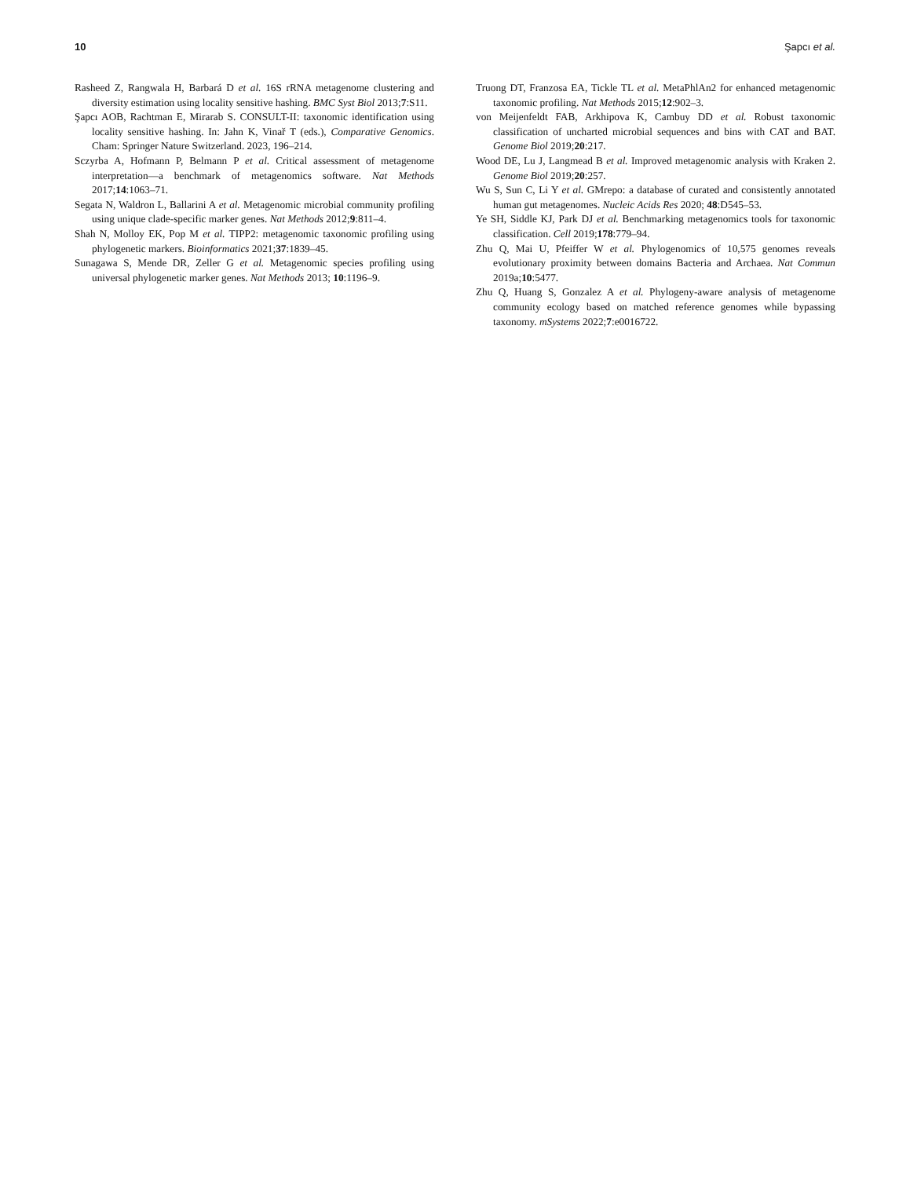10 Şapcı et al.
Rasheed Z, Rangwala H, Barbará D et al. 16S rRNA metagenome clustering and diversity estimation using locality sensitive hashing. BMC Syst Biol 2013;7:S11.
Şapcı AOB, Rachtman E, Mirarab S. CONSULT-II: taxonomic identification using locality sensitive hashing. In: Jahn K, Vinař T (eds.), Comparative Genomics. Cham: Springer Nature Switzerland. 2023, 196–214.
Sczyrba A, Hofmann P, Belmann P et al. Critical assessment of metagenome interpretation—a benchmark of metagenomics software. Nat Methods 2017;14:1063–71.
Segata N, Waldron L, Ballarini A et al. Metagenomic microbial community profiling using unique clade-specific marker genes. Nat Methods 2012;9:811–4.
Shah N, Molloy EK, Pop M et al. TIPP2: metagenomic taxonomic profiling using phylogenetic markers. Bioinformatics 2021;37:1839–45.
Sunagawa S, Mende DR, Zeller G et al. Metagenomic species profiling using universal phylogenetic marker genes. Nat Methods 2013; 10:1196–9.
Truong DT, Franzosa EA, Tickle TL et al. MetaPhlAn2 for enhanced metagenomic taxonomic profiling. Nat Methods 2015;12:902–3.
von Meijenfeldt FAB, Arkhipova K, Cambuy DD et al. Robust taxonomic classification of uncharted microbial sequences and bins with CAT and BAT. Genome Biol 2019;20:217.
Wood DE, Lu J, Langmead B et al. Improved metagenomic analysis with Kraken 2. Genome Biol 2019;20:257.
Wu S, Sun C, Li Y et al. GMrepo: a database of curated and consistently annotated human gut metagenomes. Nucleic Acids Res 2020; 48:D545–53.
Ye SH, Siddle KJ, Park DJ et al. Benchmarking metagenomics tools for taxonomic classification. Cell 2019;178:779–94.
Zhu Q, Mai U, Pfeiffer W et al. Phylogenomics of 10,575 genomes reveals evolutionary proximity between domains Bacteria and Archaea. Nat Commun 2019a;10:5477.
Zhu Q, Huang S, Gonzalez A et al. Phylogeny-aware analysis of metagenome community ecology based on matched reference genomes while bypassing taxonomy. mSystems 2022;7:e0016722.